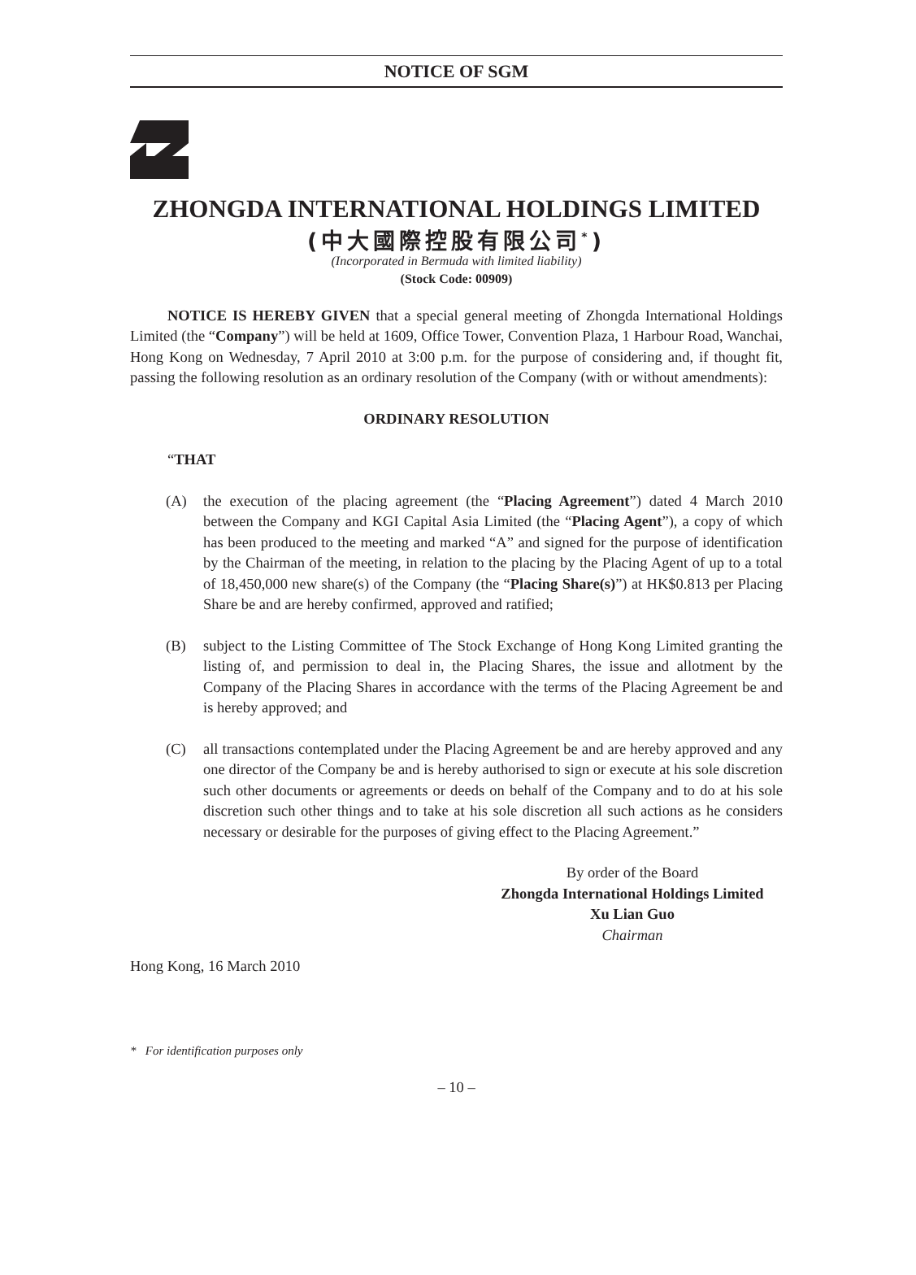NOTICE OF SGM
ZHONGDA INTERNATIONAL HOLDINGS LIMITED
(中大國際控股有限公司<sup>*</sup>)
(Incorporated in Bermuda with limited liability)
(Stock Code: 00909)
NOTICE IS HEREBY GIVEN that a special general meeting of Zhongda International Holdings Limited (the “Company”) will be held at 1609, Office Tower, Convention Plaza, 1 Harbour Road, Wanchai, Hong Kong on Wednesday, 7 April 2010 at 3:00 p.m. for the purpose of considering and, if thought fit, passing the following resolution as an ordinary resolution of the Company (with or without amendments):
ORDINARY RESOLUTION
“THAT
(A) the execution of the placing agreement (the “Placing Agreement”) dated 4 March 2010 between the Company and KGI Capital Asia Limited (the “Placing Agent”), a copy of which has been produced to the meeting and marked “A” and signed for the purpose of identification by the Chairman of the meeting, in relation to the placing by the Placing Agent of up to a total of 18,450,000 new share(s) of the Company (the “Placing Share(s)”) at HK$0.813 per Placing Share be and are hereby confirmed, approved and ratified;
(B) subject to the Listing Committee of The Stock Exchange of Hong Kong Limited granting the listing of, and permission to deal in, the Placing Shares, the issue and allotment by the Company of the Placing Shares in accordance with the terms of the Placing Agreement be and is hereby approved; and
(C) all transactions contemplated under the Placing Agreement be and are hereby approved and any one director of the Company be and is hereby authorised to sign or execute at his sole discretion such other documents or agreements or deeds on behalf of the Company and to do at his sole discretion such other things and to take at his sole discretion all such actions as he considers necessary or desirable for the purposes of giving effect to the Placing Agreement.”
By order of the Board
Zhongda International Holdings Limited
Xu Lian Guo
Chairman
Hong Kong, 16 March 2010
* For identification purposes only
– 10 –